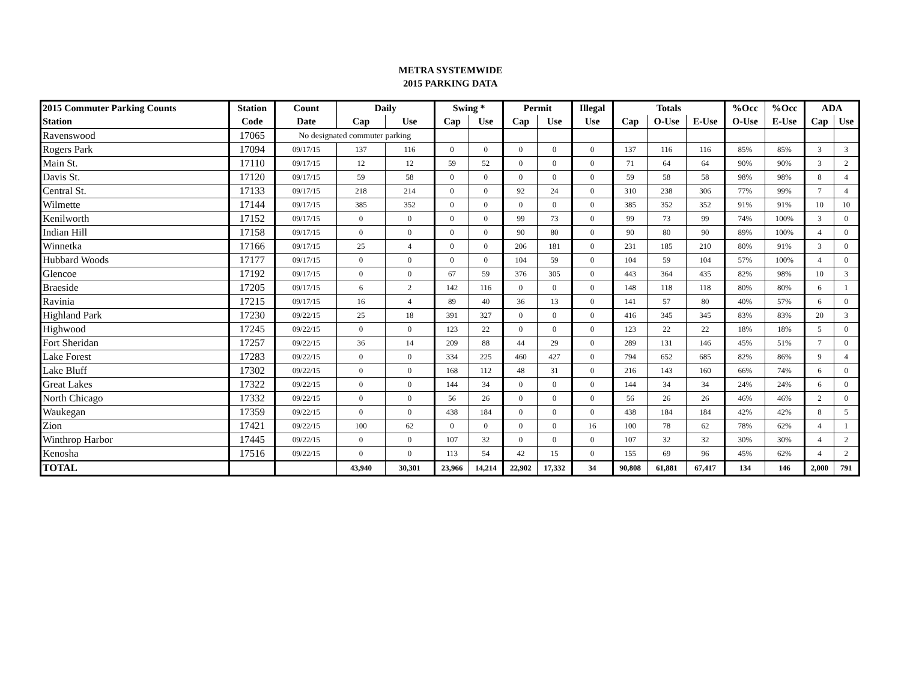METRA SYSTEMWIDE
2015 PARKING DATA
| 2015 Commuter Parking Counts | Station | Count | Daily | | Swing * | | Permit | | Illegal | Totals | | | %Occ | %Occ | ADA | |
| --- | --- | --- | --- | --- | --- | --- | --- | --- | --- | --- | --- | --- | --- | --- | --- | --- |
| Station | Code | Date | Cap | Use | Cap | Use | Cap | Use | Use | Cap | O-Use | E-Use | O-Use | E-Use | Cap | Use |
| Ravenswood | 17065 | No designated commuter parking | | | | | | | | | | | | | | |
| Rogers Park | 17094 | 09/17/15 | 137 | 116 | 0 | 0 | 0 | 0 | 0 | 137 | 116 | 116 | 85% | 85% | 3 | 3 |
| Main St. | 17110 | 09/17/15 | 12 | 12 | 59 | 52 | 0 | 0 | 0 | 71 | 64 | 64 | 90% | 90% | 3 | 2 |
| Davis St. | 17120 | 09/17/15 | 59 | 58 | 0 | 0 | 0 | 0 | 0 | 59 | 58 | 58 | 98% | 98% | 8 | 4 |
| Central St. | 17133 | 09/17/15 | 218 | 214 | 0 | 0 | 92 | 24 | 0 | 310 | 238 | 306 | 77% | 99% | 7 | 4 |
| Wilmette | 17144 | 09/17/15 | 385 | 352 | 0 | 0 | 0 | 0 | 0 | 385 | 352 | 352 | 91% | 91% | 10 | 10 |
| Kenilworth | 17152 | 09/17/15 | 0 | 0 | 0 | 0 | 99 | 73 | 0 | 99 | 73 | 99 | 74% | 100% | 3 | 0 |
| Indian Hill | 17158 | 09/17/15 | 0 | 0 | 0 | 0 | 90 | 80 | 0 | 90 | 80 | 90 | 89% | 100% | 4 | 0 |
| Winnetka | 17166 | 09/17/15 | 25 | 4 | 0 | 0 | 206 | 181 | 0 | 231 | 185 | 210 | 80% | 91% | 3 | 0 |
| Hubbard Woods | 17177 | 09/17/15 | 0 | 0 | 0 | 0 | 104 | 59 | 0 | 104 | 59 | 104 | 57% | 100% | 4 | 0 |
| Glencoe | 17192 | 09/17/15 | 0 | 0 | 67 | 59 | 376 | 305 | 0 | 443 | 364 | 435 | 82% | 98% | 10 | 3 |
| Braeside | 17205 | 09/17/15 | 6 | 2 | 142 | 116 | 0 | 0 | 0 | 148 | 118 | 118 | 80% | 80% | 6 | 1 |
| Ravinia | 17215 | 09/17/15 | 16 | 4 | 89 | 40 | 36 | 13 | 0 | 141 | 57 | 80 | 40% | 57% | 6 | 0 |
| Highland Park | 17230 | 09/22/15 | 25 | 18 | 391 | 327 | 0 | 0 | 0 | 416 | 345 | 345 | 83% | 83% | 20 | 3 |
| Highwood | 17245 | 09/22/15 | 0 | 0 | 123 | 22 | 0 | 0 | 0 | 123 | 22 | 22 | 18% | 18% | 5 | 0 |
| Fort Sheridan | 17257 | 09/22/15 | 36 | 14 | 209 | 88 | 44 | 29 | 0 | 289 | 131 | 146 | 45% | 51% | 7 | 0 |
| Lake Forest | 17283 | 09/22/15 | 0 | 0 | 334 | 225 | 460 | 427 | 0 | 794 | 652 | 685 | 82% | 86% | 9 | 4 |
| Lake Bluff | 17302 | 09/22/15 | 0 | 0 | 168 | 112 | 48 | 31 | 0 | 216 | 143 | 160 | 66% | 74% | 6 | 0 |
| Great Lakes | 17322 | 09/22/15 | 0 | 0 | 144 | 34 | 0 | 0 | 0 | 144 | 34 | 34 | 24% | 24% | 6 | 0 |
| North Chicago | 17332 | 09/22/15 | 0 | 0 | 56 | 26 | 0 | 0 | 0 | 56 | 26 | 26 | 46% | 46% | 2 | 0 |
| Waukegan | 17359 | 09/22/15 | 0 | 0 | 438 | 184 | 0 | 0 | 0 | 438 | 184 | 184 | 42% | 42% | 8 | 5 |
| Zion | 17421 | 09/22/15 | 100 | 62 | 0 | 0 | 0 | 0 | 16 | 100 | 78 | 62 | 78% | 62% | 4 | 1 |
| Winthrop Harbor | 17445 | 09/22/15 | 0 | 0 | 107 | 32 | 0 | 0 | 0 | 107 | 32 | 32 | 30% | 30% | 4 | 2 |
| Kenosha | 17516 | 09/22/15 | 0 | 0 | 113 | 54 | 42 | 15 | 0 | 155 | 69 | 96 | 45% | 62% | 4 | 2 |
| TOTAL | | | 43,940 | 30,301 | 23,966 | 14,214 | 22,902 | 17,332 | 34 | 90,808 | 61,881 | 67,417 | 134 | 146 | 2,000 | 791 |